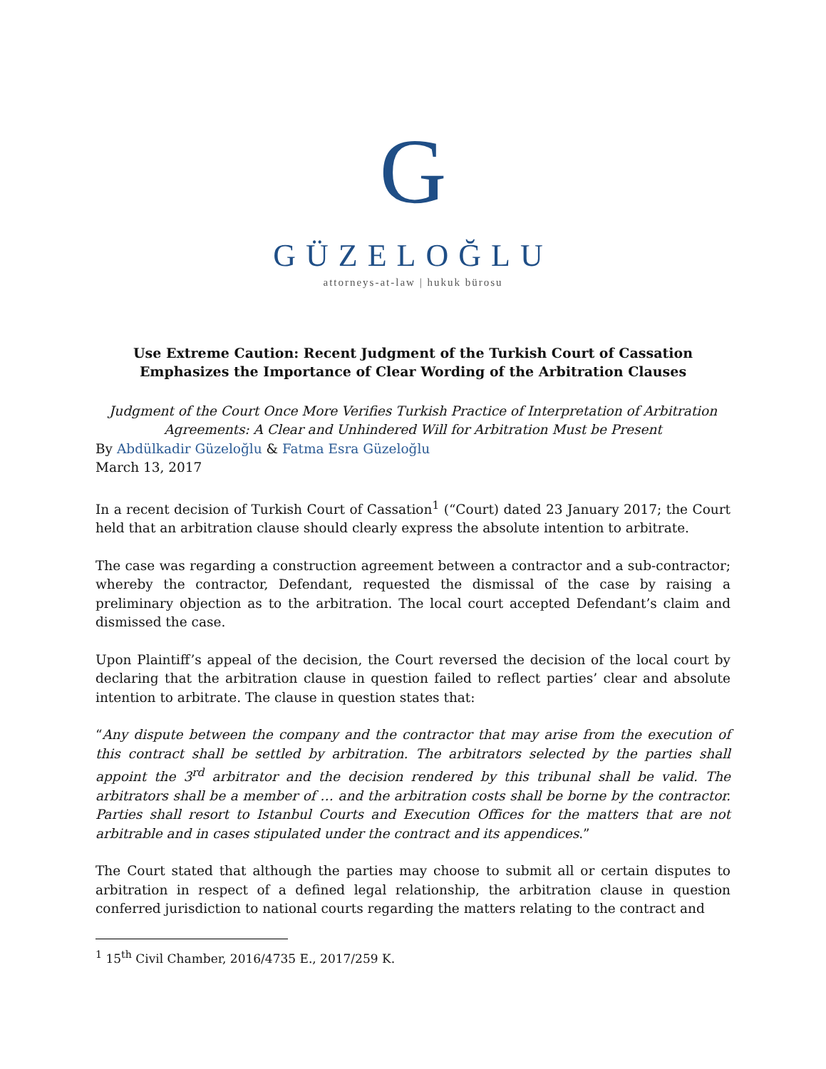G
GÜZELOĞLU
attorneys-at-law | hukuk bürosu
Use Extreme Caution: Recent Judgment of the Turkish Court of Cassation Emphasizes the Importance of Clear Wording of the Arbitration Clauses
Judgment of the Court Once More Verifies Turkish Practice of Interpretation of Arbitration Agreements: A Clear and Unhindered Will for Arbitration Must be Present
By Abdülkadir Güzeloğlu & Fatma Esra Güzeloğlu
March 13, 2017
In a recent decision of Turkish Court of Cassation<sup>1</sup> (“Court) dated 23 January 2017; the Court held that an arbitration clause should clearly express the absolute intention to arbitrate.
The case was regarding a construction agreement between a contractor and a sub-contractor; whereby the contractor, Defendant, requested the dismissal of the case by raising a preliminary objection as to the arbitration. The local court accepted Defendant’s claim and dismissed the case.
Upon Plaintiff’s appeal of the decision, the Court reversed the decision of the local court by declaring that the arbitration clause in question failed to reflect parties’ clear and absolute intention to arbitrate. The clause in question states that:
“Any dispute between the company and the contractor that may arise from the execution of this contract shall be settled by arbitration. The arbitrators selected by the parties shall appoint the 3<sup>rd</sup> arbitrator and the decision rendered by this tribunal shall be valid. The arbitrators shall be a member of … and the arbitration costs shall be borne by the contractor. Parties shall resort to Istanbul Courts and Execution Offices for the matters that are not arbitrable and in cases stipulated under the contract and its appendices.”
The Court stated that although the parties may choose to submit all or certain disputes to arbitration in respect of a defined legal relationship, the arbitration clause in question conferred jurisdiction to national courts regarding the matters relating to the contract and
<sup>1</sup> 15<sup>th</sup> Civil Chamber, 2016/4735 E., 2017/259 K.